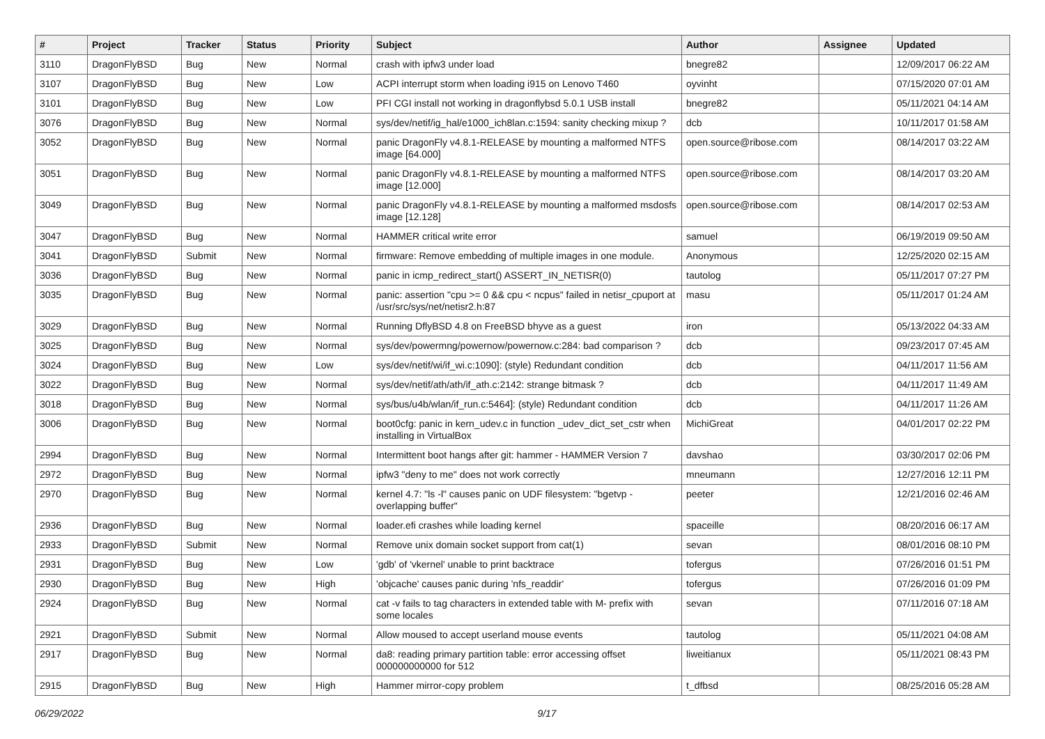| # | Project | Tracker | Status | Priority | Subject | Author | Assignee | Updated |
| --- | --- | --- | --- | --- | --- | --- | --- | --- |
| 3110 | DragonFlyBSD | Bug | New | Normal | crash with ipfw3 under load | bnegre82 | | 12/09/2017 06:22 AM |
| 3107 | DragonFlyBSD | Bug | New | Low | ACPI interrupt storm when loading i915 on Lenovo T460 | oyvinht | | 07/15/2020 07:01 AM |
| 3101 | DragonFlyBSD | Bug | New | Low | PFI CGI install not working in dragonflybsd 5.0.1 USB install | bnegre82 | | 05/11/2021 04:14 AM |
| 3076 | DragonFlyBSD | Bug | New | Normal | sys/dev/netif/ig_hal/e1000_ich8lan.c:1594: sanity checking mixup ? | dcb | | 10/11/2017 01:58 AM |
| 3052 | DragonFlyBSD | Bug | New | Normal | panic DragonFly v4.8.1-RELEASE by mounting a malformed NTFS image [64.000] | open.source@ribose.com | | 08/14/2017 03:22 AM |
| 3051 | DragonFlyBSD | Bug | New | Normal | panic DragonFly v4.8.1-RELEASE by mounting a malformed NTFS image [12.000] | open.source@ribose.com | | 08/14/2017 03:20 AM |
| 3049 | DragonFlyBSD | Bug | New | Normal | panic DragonFly v4.8.1-RELEASE by mounting a malformed msdosfs image [12.128] | open.source@ribose.com | | 08/14/2017 02:53 AM |
| 3047 | DragonFlyBSD | Bug | New | Normal | HAMMER critical write error | samuel | | 06/19/2019 09:50 AM |
| 3041 | DragonFlyBSD | Submit | New | Normal | firmware: Remove embedding of multiple images in one module. | Anonymous | | 12/25/2020 02:15 AM |
| 3036 | DragonFlyBSD | Bug | New | Normal | panic in icmp_redirect_start() ASSERT_IN_NETISR(0) | tautolog | | 05/11/2017 07:27 PM |
| 3035 | DragonFlyBSD | Bug | New | Normal | panic: assertion "cpu >= 0 && cpu < ncpus" failed in netisr_cpuport at /usr/src/sys/net/netisr2.h:87 | masu | | 05/11/2017 01:24 AM |
| 3029 | DragonFlyBSD | Bug | New | Normal | Running DflyBSD 4.8 on FreeBSD bhyve as a guest | iron | | 05/13/2022 04:33 AM |
| 3025 | DragonFlyBSD | Bug | New | Normal | sys/dev/powermng/powernow/powernow.c:284: bad comparison ? | dcb | | 09/23/2017 07:45 AM |
| 3024 | DragonFlyBSD | Bug | New | Low | sys/dev/netif/wi/if_wi.c:1090]: (style) Redundant condition | dcb | | 04/11/2017 11:56 AM |
| 3022 | DragonFlyBSD | Bug | New | Normal | sys/dev/netif/ath/ath/if_ath.c:2142: strange bitmask ? | dcb | | 04/11/2017 11:49 AM |
| 3018 | DragonFlyBSD | Bug | New | Normal | sys/bus/u4b/wlan/if_run.c:5464]: (style) Redundant condition | dcb | | 04/11/2017 11:26 AM |
| 3006 | DragonFlyBSD | Bug | New | Normal | boot0cfg: panic in kern_udev.c in function _udev_dict_set_cstr when installing in VirtualBox | MichiGreat | | 04/01/2017 02:22 PM |
| 2994 | DragonFlyBSD | Bug | New | Normal | Intermittent boot hangs after git: hammer - HAMMER Version 7 | davshao | | 03/30/2017 02:06 PM |
| 2972 | DragonFlyBSD | Bug | New | Normal | ipfw3 "deny to me" does not work correctly | mneumann | | 12/27/2016 12:11 PM |
| 2970 | DragonFlyBSD | Bug | New | Normal | kernel 4.7: "ls -l" causes panic on UDF filesystem: "bgetvp - overlapping buffer" | peeter | | 12/21/2016 02:46 AM |
| 2936 | DragonFlyBSD | Bug | New | Normal | loader.efi crashes while loading kernel | spaceille | | 08/20/2016 06:17 AM |
| 2933 | DragonFlyBSD | Submit | New | Normal | Remove unix domain socket support from cat(1) | sevan | | 08/01/2016 08:10 PM |
| 2931 | DragonFlyBSD | Bug | New | Low | 'gdb' of 'vkernel' unable to print backtrace | tofergus | | 07/26/2016 01:51 PM |
| 2930 | DragonFlyBSD | Bug | New | High | 'objcache' causes panic during 'nfs_readdir' | tofergus | | 07/26/2016 01:09 PM |
| 2924 | DragonFlyBSD | Bug | New | Normal | cat -v fails to tag characters in extended table with M- prefix with some locales | sevan | | 07/11/2016 07:18 AM |
| 2921 | DragonFlyBSD | Submit | New | Normal | Allow moused to accept userland mouse events | tautolog | | 05/11/2021 04:08 AM |
| 2917 | DragonFlyBSD | Bug | New | Normal | da8: reading primary partition table: error accessing offset 000000000000 for 512 | liweitianux | | 05/11/2021 08:43 PM |
| 2915 | DragonFlyBSD | Bug | New | High | Hammer mirror-copy problem | t_dfbsd | | 08/25/2016 05:28 AM |
06/29/2022 9/17